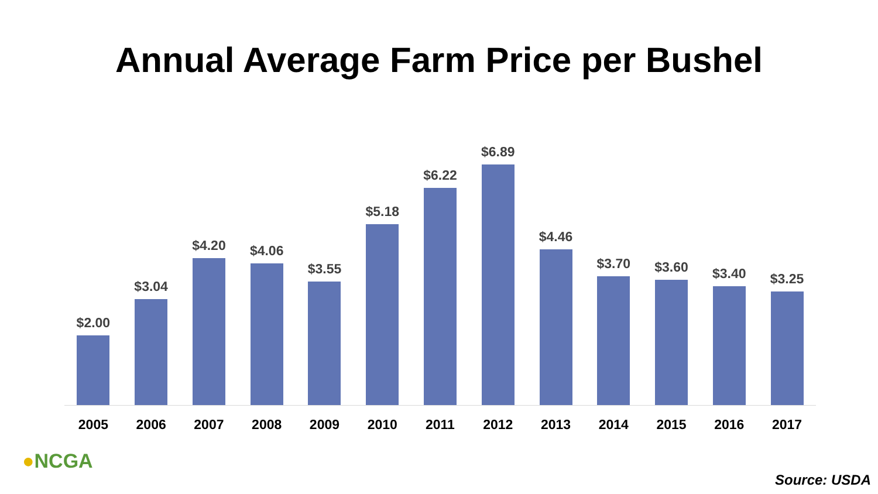Annual Average Farm Price per Bushel
$2.00
$3.04
$4.20
$4.06
$3.55
$5.18
$6.22
$6.89
$4.46
$3.70
$3.60
$3.40
$3.25
2005 2006 2007 2008 2009 2010 2011 2012 2013 2014 2015 2016 2017
●NCGA
Source: USDA